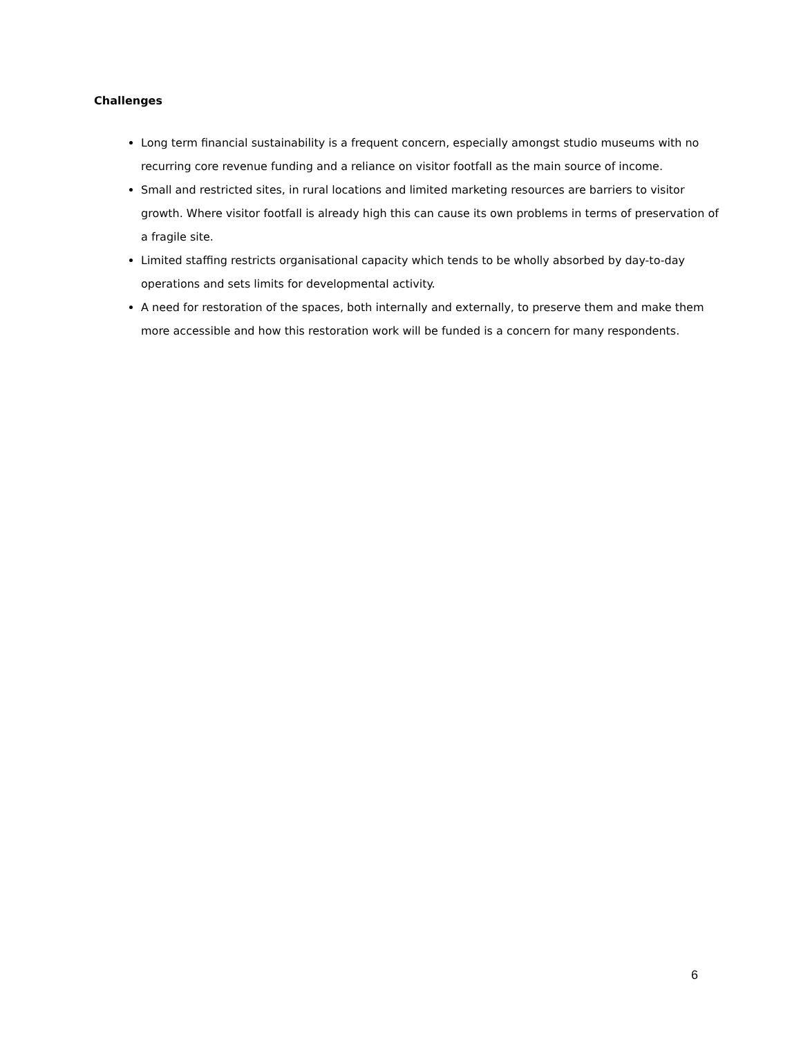Challenges
Long term financial sustainability is a frequent concern, especially amongst studio museums with no recurring core revenue funding and a reliance on visitor footfall as the main source of income.
Small and restricted sites, in rural locations and limited marketing resources are barriers to visitor growth. Where visitor footfall is already high this can cause its own problems in terms of preservation of a fragile site.
Limited staffing restricts organisational capacity which tends to be wholly absorbed by day-to-day operations and sets limits for developmental activity.
A need for restoration of the spaces, both internally and externally, to preserve them and make them more accessible and how this restoration work will be funded is a concern for many respondents.
6